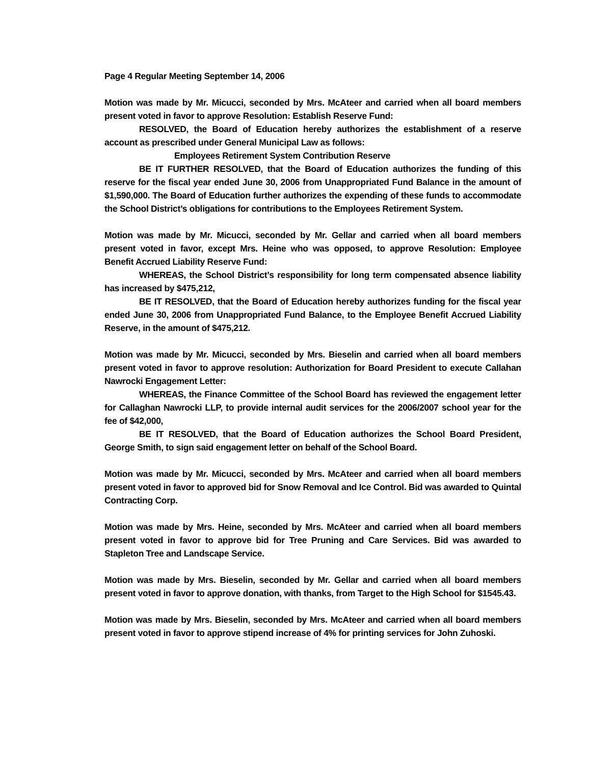Page 4 Regular Meeting September 14, 2006
Motion was made by Mr. Micucci, seconded by Mrs. McAteer and carried when all board members present voted in favor to approve Resolution: Establish Reserve Fund:
RESOLVED, the Board of Education hereby authorizes the establishment of a reserve account as prescribed under General Municipal Law as follows:
Employees Retirement System Contribution Reserve
BE IT FURTHER RESOLVED, that the Board of Education authorizes the funding of this reserve for the fiscal year ended June 30, 2006 from Unappropriated Fund Balance in the amount of $1,590,000. The Board of Education further authorizes the expending of these funds to accommodate the School District’s obligations for contributions to the Employees Retirement System.
Motion was made by Mr. Micucci, seconded by Mr. Gellar and carried when all board members present voted in favor, except Mrs. Heine who was opposed, to approve Resolution: Employee Benefit Accrued Liability Reserve Fund:
WHEREAS, the School District’s responsibility for long term compensated absence liability has increased by $475,212,
BE IT RESOLVED, that the Board of Education hereby authorizes funding for the fiscal year ended June 30, 2006 from Unappropriated Fund Balance, to the Employee Benefit Accrued Liability Reserve, in the amount of $475,212.
Motion was made by Mr. Micucci, seconded by Mrs. Bieselin and carried when all board members present voted in favor to approve resolution: Authorization for Board President to execute Callahan Nawrocki Engagement Letter:
WHEREAS, the Finance Committee of the School Board has reviewed the engagement letter for Callaghan Nawrocki LLP, to provide internal audit services for the 2006/2007 school year for the fee of $42,000,
BE IT RESOLVED, that the Board of Education authorizes the School Board President, George Smith, to sign said engagement letter on behalf of the School Board.
Motion was made by Mr. Micucci, seconded by Mrs. McAteer and carried when all board members present voted in favor to approved bid for Snow Removal and Ice Control. Bid was awarded to Quintal Contracting Corp.
Motion was made by Mrs. Heine, seconded by Mrs. McAteer and carried when all board members present voted in favor to approve bid for Tree Pruning and Care Services. Bid was awarded to Stapleton Tree and Landscape Service.
Motion was made by Mrs. Bieselin, seconded by Mr. Gellar and carried when all board members present voted in favor to approve donation, with thanks, from Target to the High School for $1545.43.
Motion was made by Mrs. Bieselin, seconded by Mrs. McAteer and carried when all board members present voted in favor to approve stipend increase of 4% for printing services for John Zuhoski.